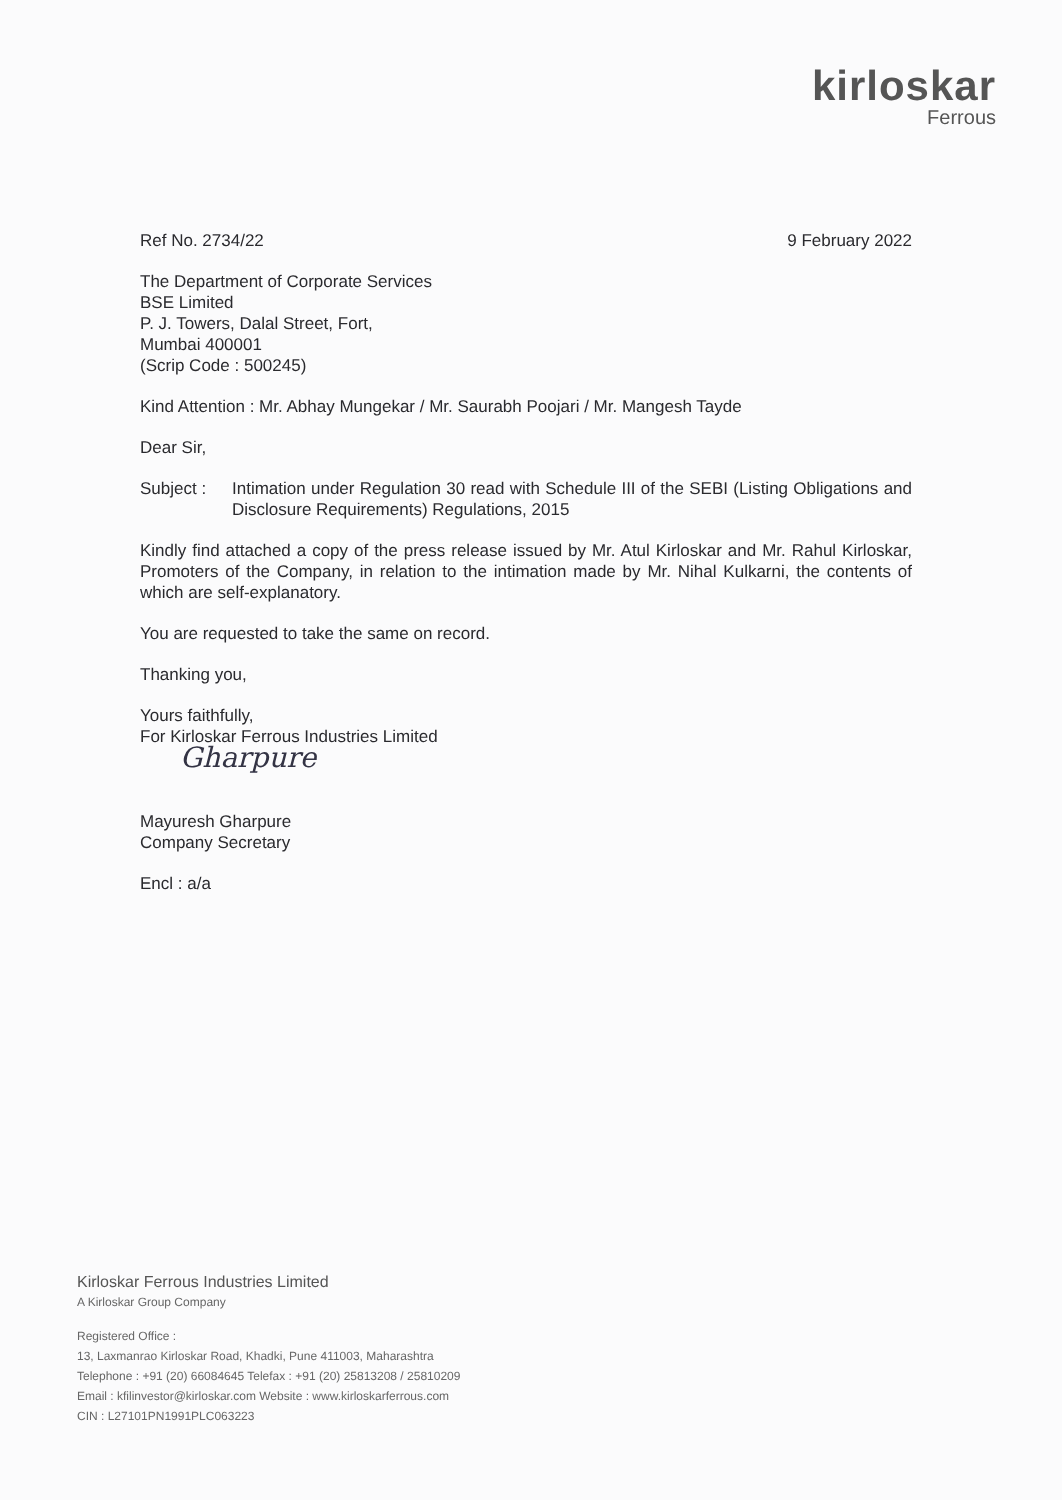kirloskar
Ferrous
Ref No. 2734/22 9 February 2022
The Department of Corporate Services
BSE Limited
P. J. Towers, Dalal Street, Fort,
Mumbai 400001
(Scrip Code : 500245)
Kind Attention : Mr. Abhay Mungekar / Mr. Saurabh Poojari / Mr. Mangesh Tayde
Dear Sir,
Subject : Intimation under Regulation 30 read with Schedule III of the SEBI (Listing Obligations and Disclosure Requirements) Regulations, 2015
Kindly find attached a copy of the press release issued by Mr. Atul Kirloskar and Mr. Rahul Kirloskar, Promoters of the Company, in relation to the intimation made by Mr. Nihal Kulkarni, the contents of which are self-explanatory.
You are requested to take the same on record.
Thanking you,
Yours faithfully,
For Kirloskar Ferrous Industries Limited
Gharpure
Mayuresh Gharpure
Company Secretary
Encl : a/a
Kirloskar Ferrous Industries Limited
A Kirloskar Group Company
Registered Office :
13, Laxmanrao Kirloskar Road, Khadki, Pune 411003, Maharashtra
Telephone : +91 (20) 66084645 Telefax : +91 (20) 25813208 / 25810209
Email : kfilinvestor@kirloskar.com Website : www.kirloskarferrous.com
CIN : L27101PN1991PLC063223